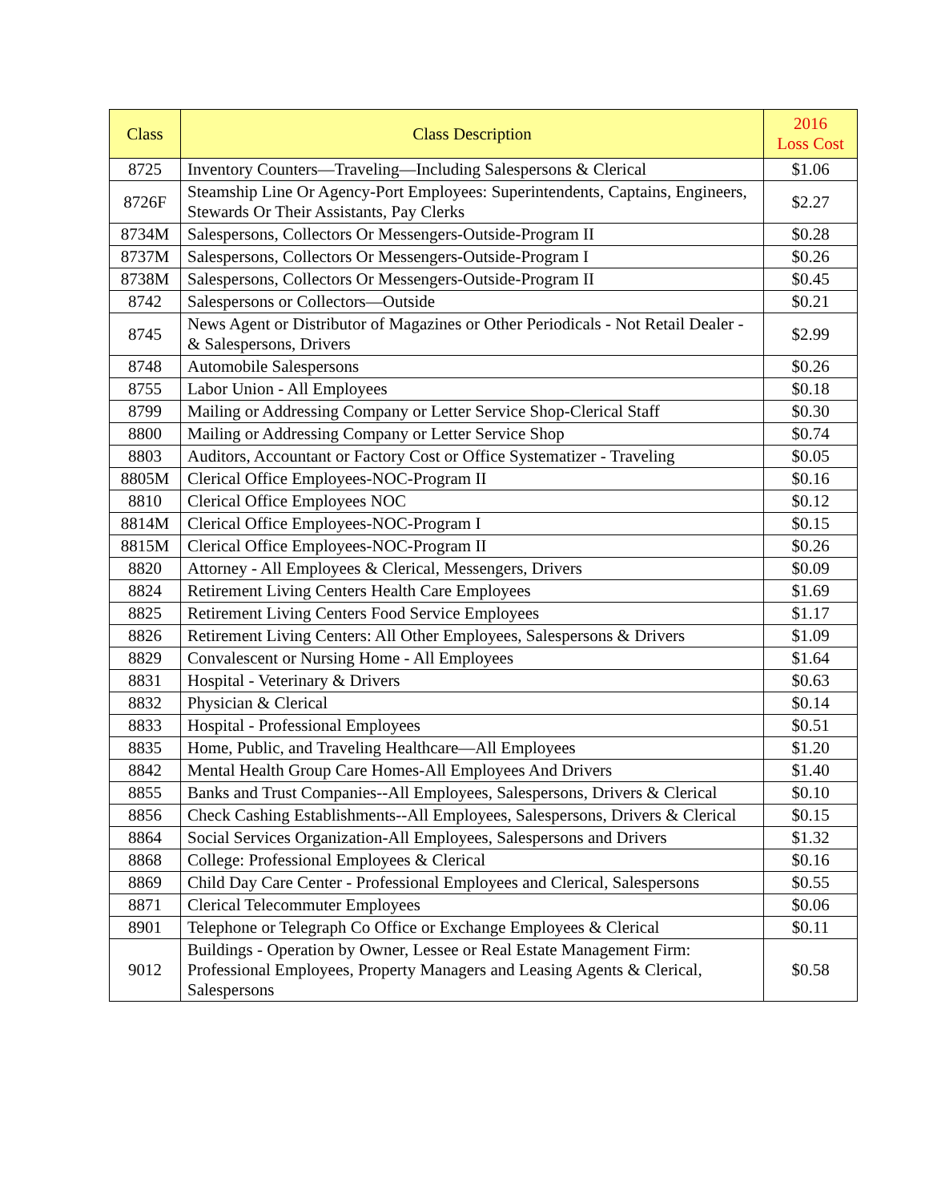| Class | Class Description | 2016 Loss Cost |
| --- | --- | --- |
| 8725 | Inventory Counters—Traveling—Including Salespersons & Clerical | $1.06 |
| 8726F | Steamship Line Or Agency-Port Employees: Superintendents, Captains, Engineers, Stewards Or Their Assistants, Pay Clerks | $2.27 |
| 8734M | Salespersons, Collectors Or Messengers-Outside-Program II | $0.28 |
| 8737M | Salespersons, Collectors Or Messengers-Outside-Program I | $0.26 |
| 8738M | Salespersons, Collectors Or Messengers-Outside-Program II | $0.45 |
| 8742 | Salespersons or Collectors—Outside | $0.21 |
| 8745 | News Agent or Distributor of Magazines or Other Periodicals - Not Retail Dealer - & Salespersons, Drivers | $2.99 |
| 8748 | Automobile Salespersons | $0.26 |
| 8755 | Labor Union - All Employees | $0.18 |
| 8799 | Mailing or Addressing Company or Letter Service Shop-Clerical Staff | $0.30 |
| 8800 | Mailing or Addressing Company or Letter Service Shop | $0.74 |
| 8803 | Auditors, Accountant or Factory Cost or Office Systematizer - Traveling | $0.05 |
| 8805M | Clerical Office Employees-NOC-Program II | $0.16 |
| 8810 | Clerical Office Employees NOC | $0.12 |
| 8814M | Clerical Office Employees-NOC-Program I | $0.15 |
| 8815M | Clerical Office Employees-NOC-Program II | $0.26 |
| 8820 | Attorney - All Employees & Clerical, Messengers, Drivers | $0.09 |
| 8824 | Retirement Living Centers Health Care Employees | $1.69 |
| 8825 | Retirement Living Centers Food Service Employees | $1.17 |
| 8826 | Retirement Living Centers: All Other Employees, Salespersons & Drivers | $1.09 |
| 8829 | Convalescent or Nursing Home - All Employees | $1.64 |
| 8831 | Hospital - Veterinary & Drivers | $0.63 |
| 8832 | Physician & Clerical | $0.14 |
| 8833 | Hospital - Professional Employees | $0.51 |
| 8835 | Home, Public, and Traveling Healthcare—All Employees | $1.20 |
| 8842 | Mental Health Group Care Homes-All Employees And Drivers | $1.40 |
| 8855 | Banks and Trust Companies--All Employees, Salespersons, Drivers & Clerical | $0.10 |
| 8856 | Check Cashing Establishments--All Employees, Salespersons, Drivers & Clerical | $0.15 |
| 8864 | Social Services Organization-All Employees, Salespersons and Drivers | $1.32 |
| 8868 | College: Professional Employees & Clerical | $0.16 |
| 8869 | Child Day Care Center - Professional Employees and Clerical, Salespersons | $0.55 |
| 8871 | Clerical Telecommuter Employees | $0.06 |
| 8901 | Telephone or Telegraph Co Office or Exchange Employees & Clerical | $0.11 |
| 9012 | Buildings - Operation by Owner, Lessee or Real Estate Management Firm: Professional Employees, Property Managers and Leasing Agents & Clerical, Salespersons | $0.58 |